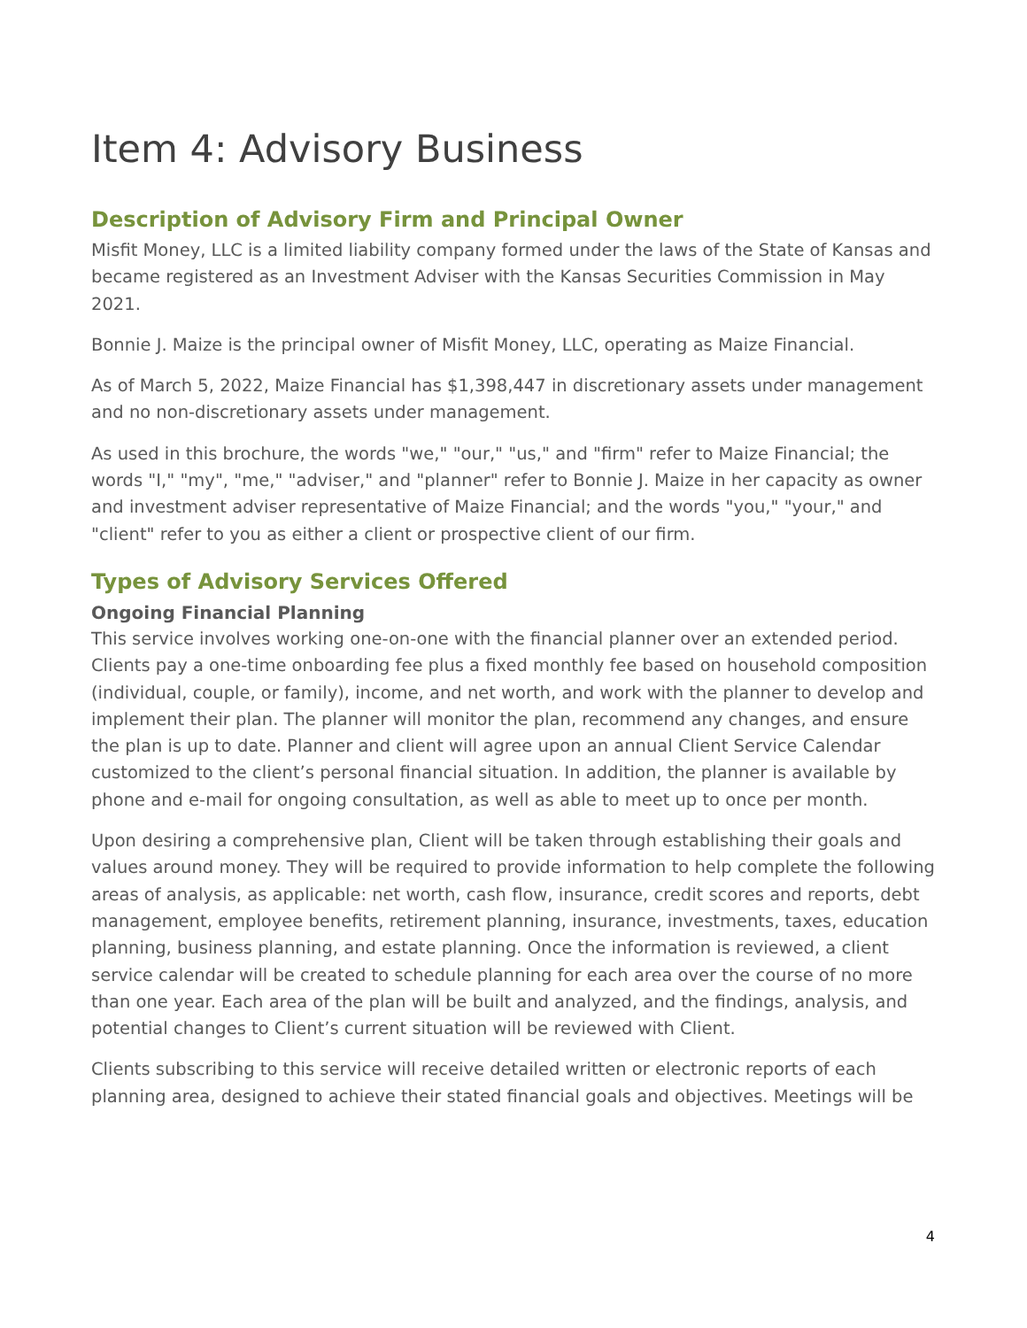Item 4: Advisory Business
Description of Advisory Firm and Principal Owner
Misfit Money, LLC is a limited liability company formed under the laws of the State of Kansas and became registered as an Investment Adviser with the Kansas Securities Commission in May 2021.
Bonnie J. Maize is the principal owner of Misfit Money, LLC, operating as Maize Financial.
As of March 5, 2022, Maize Financial has $1,398,447 in discretionary assets under management and no non-discretionary assets under management.
As used in this brochure, the words "we," "our," "us," and "firm" refer to Maize Financial; the words "I," "my", "me," "adviser," and "planner" refer to Bonnie J. Maize in her capacity as owner and investment adviser representative of Maize Financial; and the words "you," "your," and "client" refer to you as either a client or prospective client of our firm.
Types of Advisory Services Offered
Ongoing Financial Planning
This service involves working one-on-one with the financial planner over an extended period. Clients pay a one-time onboarding fee plus a fixed monthly fee based on household composition (individual, couple, or family), income, and net worth, and work with the planner to develop and implement their plan. The planner will monitor the plan, recommend any changes, and ensure the plan is up to date. Planner and client will agree upon an annual Client Service Calendar customized to the client’s personal financial situation. In addition, the planner is available by phone and e-mail for ongoing consultation, as well as able to meet up to once per month.
Upon desiring a comprehensive plan, Client will be taken through establishing their goals and values around money. They will be required to provide information to help complete the following areas of analysis, as applicable: net worth, cash flow, insurance, credit scores and reports, debt management, employee benefits, retirement planning, insurance, investments, taxes, education planning, business planning, and estate planning. Once the information is reviewed, a client service calendar will be created to schedule planning for each area over the course of no more than one year. Each area of the plan will be built and analyzed, and the findings, analysis, and potential changes to Client’s current situation will be reviewed with Client.
Clients subscribing to this service will receive detailed written or electronic reports of each planning area, designed to achieve their stated financial goals and objectives. Meetings will be
4